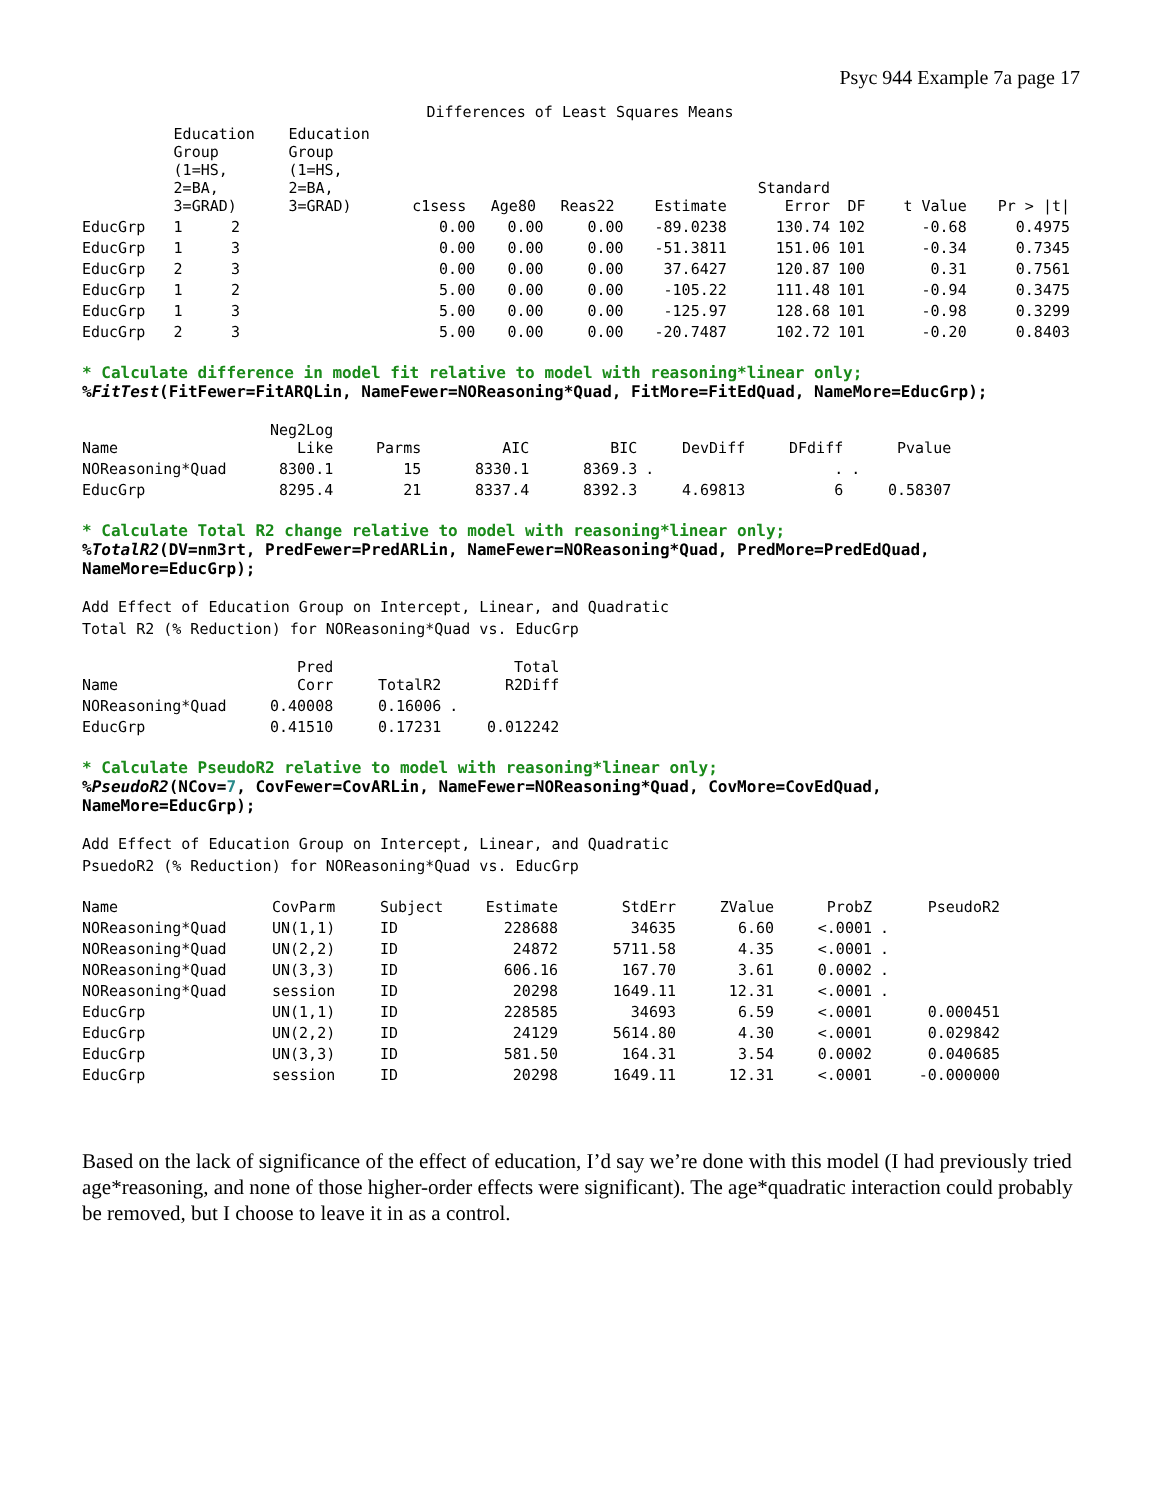Psyc 944 Example 7a page 17
Differences of Least Squares Means
| | Education Group (1=HS, 2=BA, 3=GRAD) | | Education Group (1=HS, 2=BA, 3=GRAD) | c1sess | Age80 | Reas22 | Estimate | Standard Error | DF | t Value | Pr > /t/ |
| --- | --- | --- | --- | --- | --- | --- | --- | --- | --- | --- | --- |
| EducGrp | 1 | 2 | | 0.00 | 0.00 | 0.00 | -89.0238 | 130.74 | 102 | -0.68 | 0.4975 |
| EducGrp | 1 | 3 | | 0.00 | 0.00 | 0.00 | -51.3811 | 151.06 | 101 | -0.34 | 0.7345 |
| EducGrp | 2 | 3 | | 0.00 | 0.00 | 0.00 | 37.6427 | 120.87 | 100 | 0.31 | 0.7561 |
| EducGrp | 1 | 2 | | 5.00 | 0.00 | 0.00 | -105.22 | 111.48 | 101 | -0.94 | 0.3475 |
| EducGrp | 1 | 3 | | 5.00 | 0.00 | 0.00 | -125.97 | 128.68 | 101 | -0.98 | 0.3299 |
| EducGrp | 2 | 3 | | 5.00 | 0.00 | 0.00 | -20.7487 | 102.72 | 101 | -0.20 | 0.8403 |
* Calculate difference in model fit relative to model with reasoning*linear only;
%FitTest(FitFewer=FitARQLin, NameFewer=NOReasoning*Quad, FitMore=FitEdQuad, NameMore=EducGrp);
| Name | Neg2Log Like | Parms | AIC | BIC | DevDiff | DFdiff | Pvalue |
| --- | --- | --- | --- | --- | --- | --- | --- |
| NOReasoning*Quad | 8300.1 | 15 | 8330.1 | 8369.3 | . | . | . |
| EducGrp | 8295.4 | 21 | 8337.4 | 8392.3 | 4.69813 | 6 | 0.58307 |
* Calculate Total R2 change relative to model with reasoning*linear only;
%TotalR2(DV=nm3rt, PredFewer=PredARLin, NameFewer=NOReasoning*Quad, PredMore=PredEdQuad,
NameMore=EducGrp);
Add Effect of Education Group on Intercept, Linear, and Quadratic
Total R2 (% Reduction) for NOReasoning*Quad vs. EducGrp
| Name | Pred Corr | TotalR2 | Total R2Diff |
| --- | --- | --- | --- |
| NOReasoning*Quad | 0.40008 | 0.16006 | . |
| EducGrp | 0.41510 | 0.17231 | 0.012242 |
* Calculate PseudoR2 relative to model with reasoning*linear only;
%PseudoR2(NCov=7, CovFewer=CovARLin, NameFewer=NOReasoning*Quad, CovMore=CovEdQuad,
NameMore=EducGrp);
Add Effect of Education Group on Intercept, Linear, and Quadratic
PsuedoR2 (% Reduction) for NOReasoning*Quad vs. EducGrp
| Name | CovParm | Subject | Estimate | StdErr | ZValue | ProbZ | PseudoR2 |
| --- | --- | --- | --- | --- | --- | --- | --- |
| NOReasoning*Quad | UN(1,1) | ID | 228688 | 34635 | 6.60 | <.0001 | . |
| NOReasoning*Quad | UN(2,2) | ID | 24872 | 5711.58 | 4.35 | <.0001 | . |
| NOReasoning*Quad | UN(3,3) | ID | 606.16 | 167.70 | 3.61 | 0.0002 | . |
| NOReasoning*Quad | session | ID | 20298 | 1649.11 | 12.31 | <.0001 | . |
| EducGrp | UN(1,1) | ID | 228585 | 34693 | 6.59 | <.0001 | 0.000451 |
| EducGrp | UN(2,2) | ID | 24129 | 5614.80 | 4.30 | <.0001 | 0.029842 |
| EducGrp | UN(3,3) | ID | 581.50 | 164.31 | 3.54 | 0.0002 | 0.040685 |
| EducGrp | session | ID | 20298 | 1649.11 | 12.31 | <.0001 | -0.000000 |
Based on the lack of significance of the effect of education, I’d say we’re done with this model (I had previously tried age*reasoning, and none of those higher-order effects were significant). The age*quadratic interaction could probably be removed, but I choose to leave it in as a control.